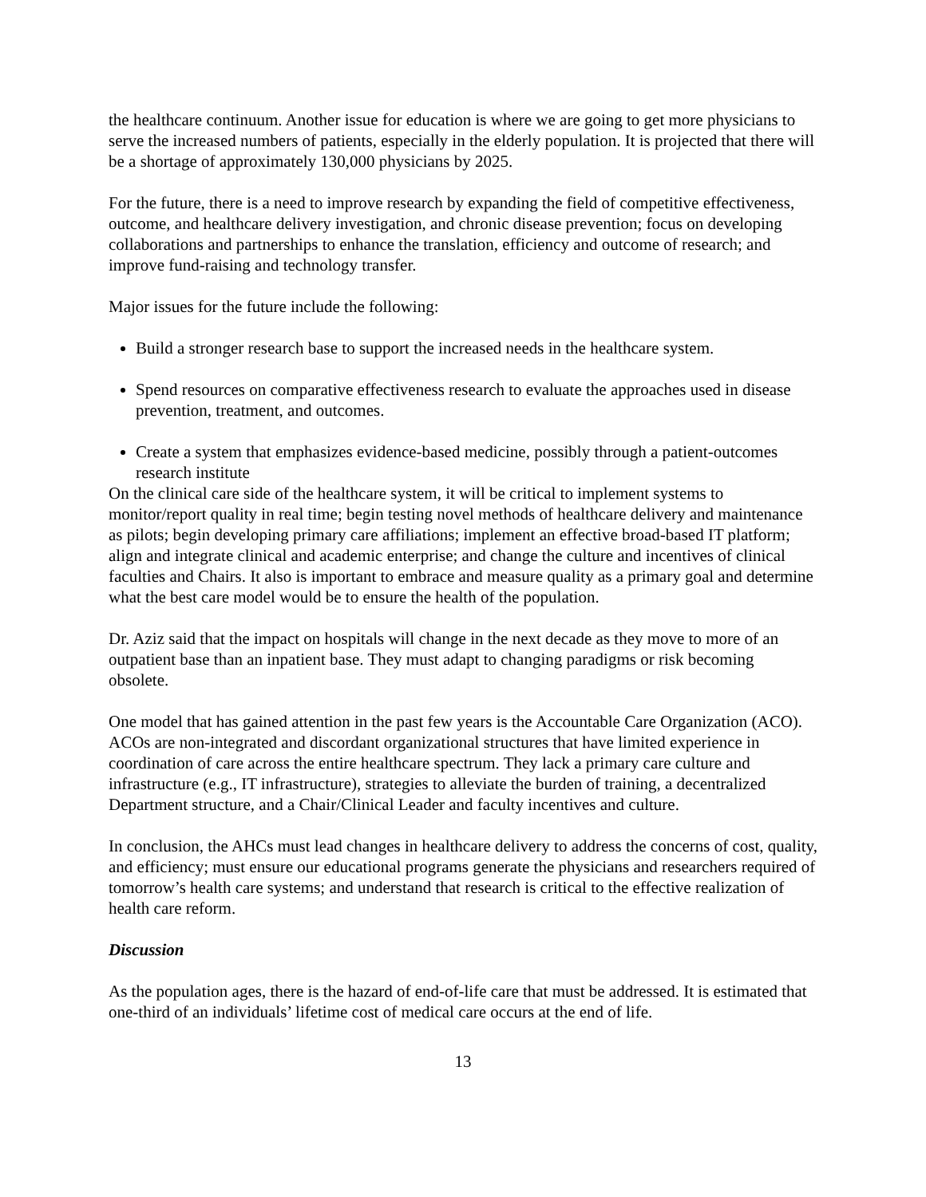the healthcare continuum. Another issue for education is where we are going to get more physicians to serve the increased numbers of patients, especially in the elderly population. It is projected that there will be a shortage of approximately 130,000 physicians by 2025.
For the future, there is a need to improve research by expanding the field of competitive effectiveness, outcome, and healthcare delivery investigation, and chronic disease prevention; focus on developing collaborations and partnerships to enhance the translation, efficiency and outcome of research; and improve fund-raising and technology transfer.
Major issues for the future include the following:
Build a stronger research base to support the increased needs in the healthcare system.
Spend resources on comparative effectiveness research to evaluate the approaches used in disease prevention, treatment, and outcomes.
Create a system that emphasizes evidence-based medicine, possibly through a patient-outcomes research institute
On the clinical care side of the healthcare system, it will be critical to implement systems to monitor/report quality in real time; begin testing novel methods of healthcare delivery and maintenance as pilots; begin developing primary care affiliations; implement an effective broad-based IT platform; align and integrate clinical and academic enterprise; and change the culture and incentives of clinical faculties and Chairs. It also is important to embrace and measure quality as a primary goal and determine what the best care model would be to ensure the health of the population.
Dr. Aziz said that the impact on hospitals will change in the next decade as they move to more of an outpatient base than an inpatient base. They must adapt to changing paradigms or risk becoming obsolete.
One model that has gained attention in the past few years is the Accountable Care Organization (ACO). ACOs are non-integrated and discordant organizational structures that have limited experience in coordination of care across the entire healthcare spectrum. They lack a primary care culture and infrastructure (e.g., IT infrastructure), strategies to alleviate the burden of training, a decentralized Department structure, and a Chair/Clinical Leader and faculty incentives and culture.
In conclusion, the AHCs must lead changes in healthcare delivery to address the concerns of cost, quality, and efficiency; must ensure our educational programs generate the physicians and researchers required of tomorrow’s health care systems; and understand that research is critical to the effective realization of health care reform.
Discussion
As the population ages, there is the hazard of end-of-life care that must be addressed. It is estimated that one-third of an individuals’ lifetime cost of medical care occurs at the end of life.
13